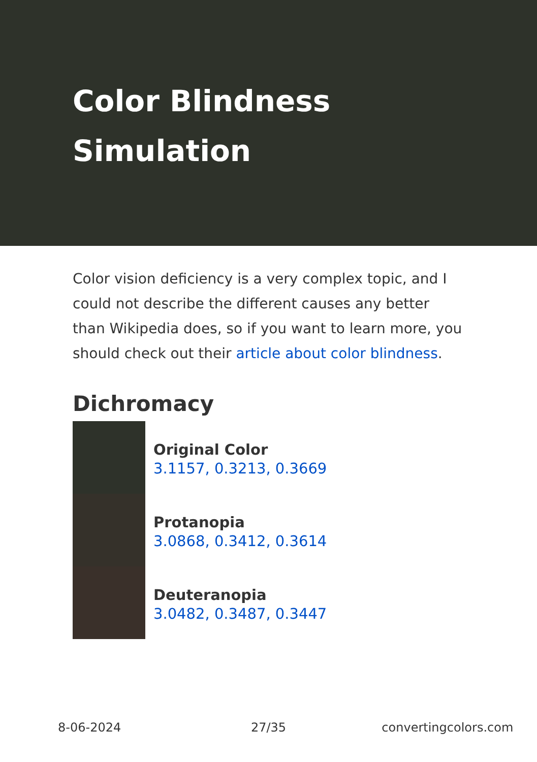Color Blindness
Simulation
Color vision deficiency is a very complex topic, and I could not describe the different causes any better than Wikipedia does, so if you want to learn more, you should check out their article about color blindness.
Dichromacy
Original Color
3.1157, 0.3213, 0.3669
Protanopia
3.0868, 0.3412, 0.3614
Deuteranopia
3.0482, 0.3487, 0.3447
8-06-2024 27/35 convertingcolors.com